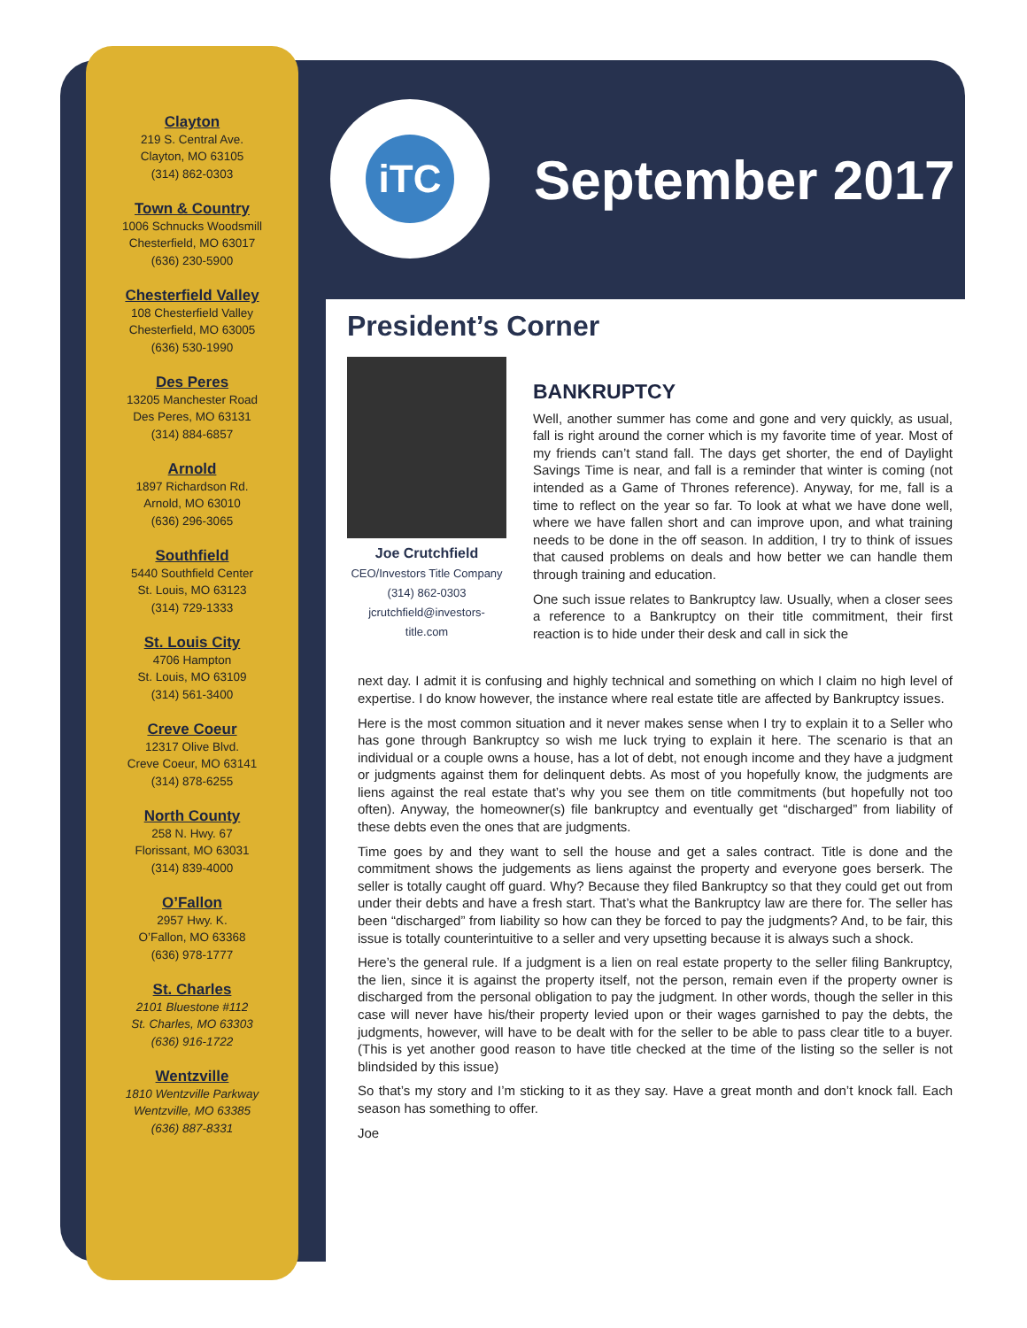Clayton
219 S. Central Ave.
Clayton, MO 63105
(314) 862-0303
Town & Country
1006 Schnucks Woodsmill
Chesterfield, MO 63017
(636) 230-5900
Chesterfield Valley
108 Chesterfield Valley
Chesterfield, MO 63005
(636) 530-1990
Des Peres
13205 Manchester Road
Des Peres, MO 63131
(314) 884-6857
Arnold
1897 Richardson Rd.
Arnold, MO 63010
(636) 296-3065
Southfield
5440 Southfield Center
St. Louis, MO 63123
(314) 729-1333
St. Louis City
4706 Hampton
St. Louis, MO 63109
(314) 561-3400
Creve Coeur
12317 Olive Blvd.
Creve Coeur, MO 63141
(314) 878-6255
North County
258 N. Hwy. 67
Florissant, MO 63031
(314) 839-4000
O’Fallon
2957 Hwy. K.
O’Fallon, MO 63368
(636) 978-1777
St. Charles
2101 Bluestone #112
St. Charles, MO 63303
(636) 916-1722
Wentzville
1810 Wentzville Parkway
Wentzville, MO 63385
(636) 887-8331
iTC
September 2017
President’s Corner
Joe Crutchfield
CEO/Investors Title Company
(314) 862-0303
jcrutchfield@investors-title.com
BANKRUPTCY
Well, another summer has come and gone and very quickly, as usual, fall is right around the corner which is my favorite time of year. Most of my friends can’t stand fall. The days get shorter, the end of Daylight Savings Time is near, and fall is a reminder that winter is coming (not intended as a Game of Thrones reference). Anyway, for me, fall is a time to reflect on the year so far. To look at what we have done well, where we have fallen short and can improve upon, and what training needs to be done in the off season. In addition, I try to think of issues that caused problems on deals and how better we can handle them through training and education.
One such issue relates to Bankruptcy law. Usually, when a closer sees a reference to a Bankruptcy on their title commitment, their first reaction is to hide under their desk and call in sick the
next day. I admit it is confusing and highly technical and something on which I claim no high level of expertise. I do know however, the instance where real estate title are affected by Bankruptcy issues.
Here is the most common situation and it never makes sense when I try to explain it to a Seller who has gone through Bankruptcy so wish me luck trying to explain it here. The scenario is that an individual or a couple owns a house, has a lot of debt, not enough income and they have a judgment or judgments against them for delinquent debts. As most of you hopefully know, the judgments are liens against the real estate that’s why you see them on title commitments (but hopefully not too often). Anyway, the homeowner(s) file bankruptcy and eventually get “discharged” from liability of these debts even the ones that are judgments.
Time goes by and they want to sell the house and get a sales contract. Title is done and the commitment shows the judgements as liens against the property and everyone goes berserk. The seller is totally caught off guard. Why? Because they filed Bankruptcy so that they could get out from under their debts and have a fresh start. That’s what the Bankruptcy law are there for. The seller has been “discharged” from liability so how can they be forced to pay the judgments? And, to be fair, this issue is totally counterintuitive to a seller and very upsetting because it is always such a shock.
Here’s the general rule. If a judgment is a lien on real estate property to the seller filing Bankruptcy, the lien, since it is against the property itself, not the person, remain even if the property owner is discharged from the personal obligation to pay the judgment. In other words, though the seller in this case will never have his/their property levied upon or their wages garnished to pay the debts, the judgments, however, will have to be dealt with for the seller to be able to pass clear title to a buyer. (This is yet another good reason to have title checked at the time of the listing so the seller is not blindsided by this issue)
So that’s my story and I’m sticking to it as they say. Have a great month and don’t knock fall. Each season has something to offer.
Joe